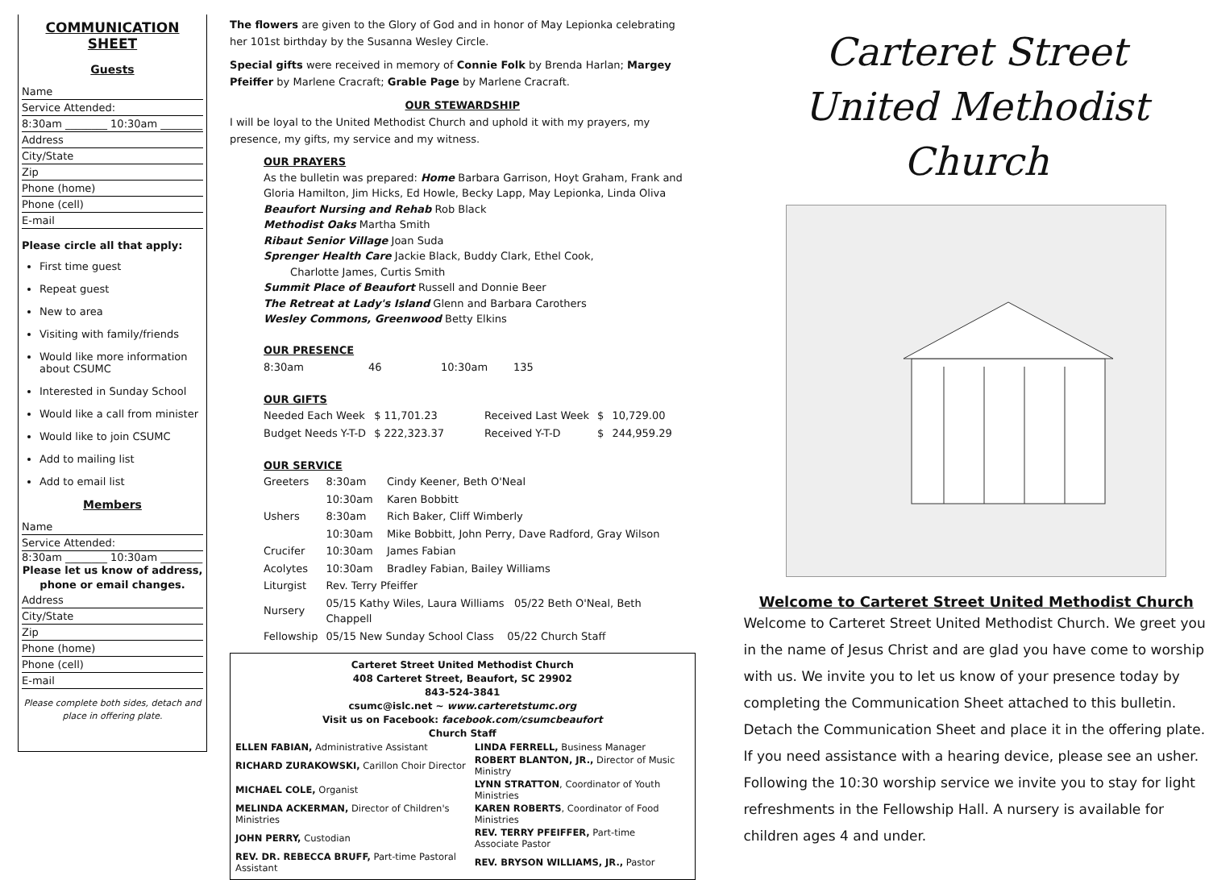COMMUNICATION SHEET
Guests
Name
Service Attended:
8:30am ________ 10:30am ________
Address
City/State
Zip
Phone (home)
Phone (cell)
E-mail
Please circle all that apply:
First time guest
Repeat guest
New to area
Visiting with family/friends
Would like more information about CSUMC
Interested in Sunday School
Would like a call from minister
Would like to join CSUMC
Add to mailing list
Add to email list
Members
Name
Service Attended:
8:30am ________ 10:30am ________
Please let us know of address, phone or email changes.
Address
City/State
Zip
Phone (home)
Phone (cell)
E-mail
Please complete both sides, detach and place in offering plate.
The flowers are given to the Glory of God and in honor of May Lepionka celebrating her 101st birthday by the Susanna Wesley Circle.
Special gifts were received in memory of Connie Folk by Brenda Harlan; Margey Pfeiffer by Marlene Cracraft; Grable Page by Marlene Cracraft.
OUR STEWARDSHIP
I will be loyal to the United Methodist Church and uphold it with my prayers, my presence, my gifts, my service and my witness.
OUR PRAYERS
As the bulletin was prepared: Home Barbara Garrison, Hoyt Graham, Frank and Gloria Hamilton, Jim Hicks, Ed Howle, Becky Lapp, May Lepionka, Linda Oliva
Beaufort Nursing and Rehab Rob Black
Methodist Oaks Martha Smith
Ribaut Senior Village Joan Suda
Sprenger Health Care Jackie Black, Buddy Clark, Ethel Cook,
Charlotte James, Curtis Smith
Summit Place of Beaufort Russell and Donnie Beer
The Retreat at Lady's Island Glenn and Barbara Carothers
Wesley Commons, Greenwood Betty Elkins
OUR PRESENCE
| 8:30am | 46 | 10:30am | 135 |
OUR GIFTS
| Needed Each Week | $ 11,701.23 | Received Last Week | $ | 10,729.00 |
| Budget Needs Y-T-D | $ 222,323.37 | Received Y-T-D | $ | 244,959.29 |
OUR SERVICE
| Greeters | 8:30am | Cindy Keener, Beth O'Neal |
| | 10:30am | Karen Bobbitt |
| Ushers | 8:30am | Rich Baker, Cliff Wimberly |
| | 10:30am | Mike Bobbitt, John Perry, Dave Radford, Gray Wilson |
| Crucifer | 10:30am | James Fabian |
| Acolytes | 10:30am | Bradley Fabian, Bailey Williams |
| Liturgist | Rev. Terry Pfeiffer | |
| Nursery | 05/15 Kathy Wiles, Laura Williams 05/22 Beth O'Neal, Beth Chappell | |
| Fellowship | 05/15 New Sunday School Class 05/22 Church Staff | |
Carteret Street United Methodist Church
408 Carteret Street, Beaufort, SC 29902
843-524-3841
csumc@islc.net ~ www.carteretstumc.org
Visit us on Facebook: facebook.com/csumcbeaufort
Church Staff
| ELLEN FABIAN, Administrative Assistant | LINDA FERRELL, Business Manager |
| RICHARD ZURAKOWSKI, Carillon Choir Director | ROBERT BLANTON, JR., Director of Music Ministry |
| MICHAEL COLE, Organist | LYNN STRATTON , Coordinator of Youth Ministries |
| MELINDA ACKERMAN, Director of Children's Ministries | KAREN ROBERTS , Coordinator of Food Ministries |
| JOHN PERRY, Custodian | REV. TERRY PFEIFFER, Part-time Associate Pastor |
| REV. DR. REBECCA BRUFF, Part-time Pastoral Assistant | REV. BRYSON WILLIAMS, JR., Pastor |
Carteret Street
United Methodist Church
Welcome to Carteret Street United Methodist Church
Welcome to Carteret Street United Methodist Church. We greet you in the name of Jesus Christ and are glad you have come to worship with us. We invite you to let us know of your presence today by completing the Communication Sheet attached to this bulletin. Detach the Communication Sheet and place it in the offering plate. If you need assistance with a hearing device, please see an usher. Following the 10:30 worship service we invite you to stay for light refreshments in the Fellowship Hall. A nursery is available for children ages 4 and under.